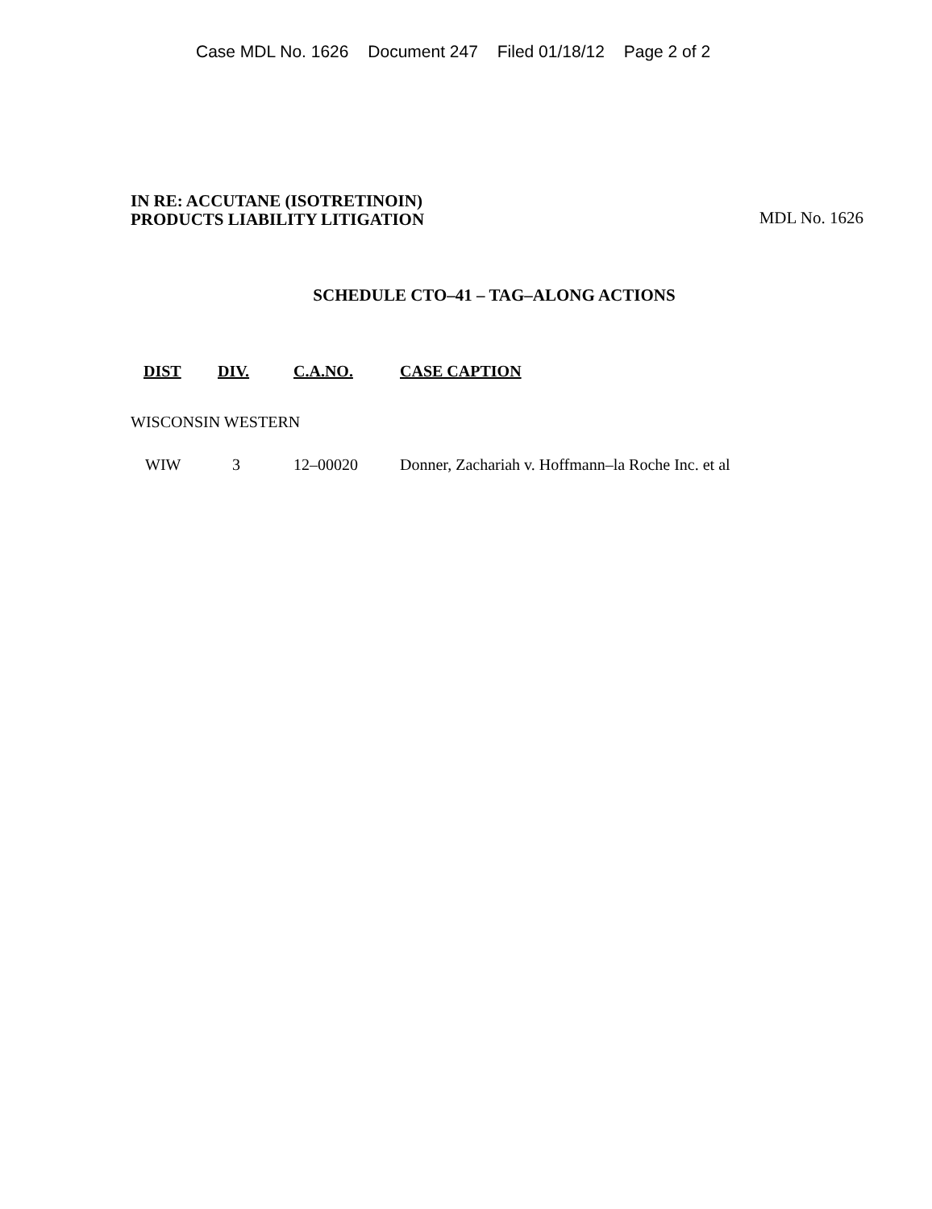Case MDL No. 1626 Document 247 Filed 01/18/12 Page 2 of 2
IN RE: ACCUTANE (ISOTRETINOIN)
PRODUCTS LIABILITY LITIGATION
MDL No. 1626
SCHEDULE CTO–41 – TAG–ALONG ACTIONS
| DIST | DIV. | C.A.NO. | CASE CAPTION |
| --- | --- | --- | --- |
| WISCONSIN WESTERN | | | |
| WIW | 3 | 12–00020 | Donner, Zachariah v. Hoffmann–la Roche Inc. et al |